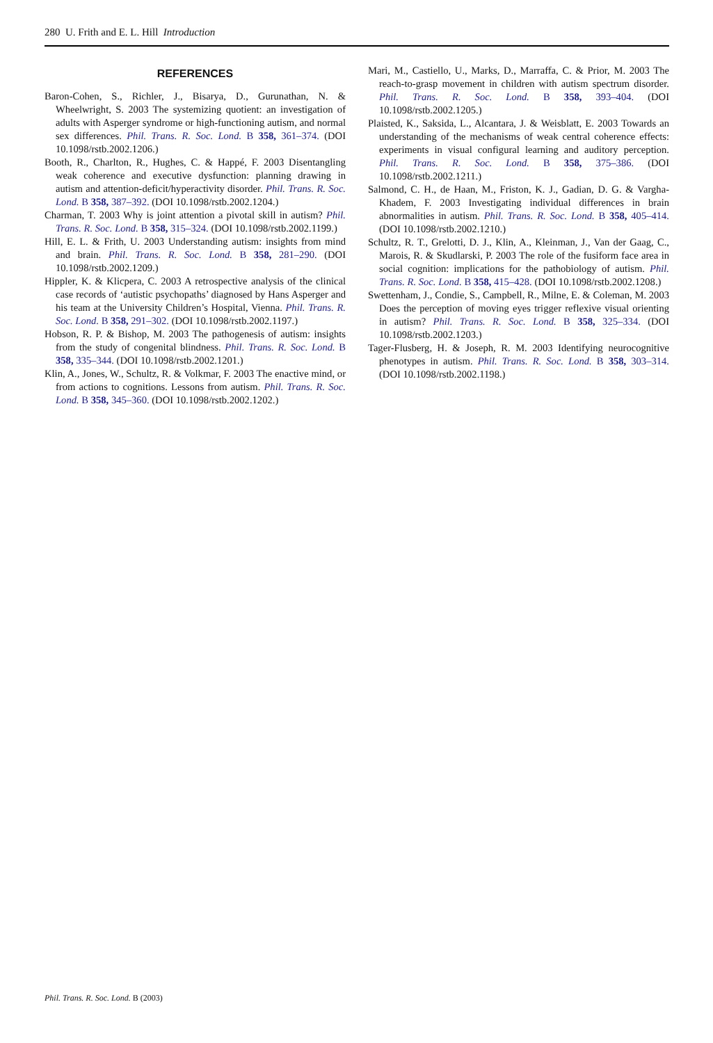280 U. Frith and E. L. Hill Introduction
REFERENCES
Baron-Cohen, S., Richler, J., Bisarya, D., Gurunathan, N. & Wheelwright, S. 2003 The systemizing quotient: an investigation of adults with Asperger syndrome or high-functioning autism, and normal sex differences. Phil. Trans. R. Soc. Lond. B 358, 361–374. (DOI 10.1098/rstb.2002.1206.)
Booth, R., Charlton, R., Hughes, C. & Happé, F. 2003 Disentangling weak coherence and executive dysfunction: planning drawing in autism and attention-deficit/hyperactivity disorder. Phil. Trans. R. Soc. Lond. B 358, 387–392. (DOI 10.1098/rstb.2002.1204.)
Charman, T. 2003 Why is joint attention a pivotal skill in autism? Phil. Trans. R. Soc. Lond. B 358, 315–324. (DOI 10.1098/rstb.2002.1199.)
Hill, E. L. & Frith, U. 2003 Understanding autism: insights from mind and brain. Phil. Trans. R. Soc. Lond. B 358, 281–290. (DOI 10.1098/rstb.2002.1209.)
Hippler, K. & Klicpera, C. 2003 A retrospective analysis of the clinical case records of ‘autistic psychopaths’ diagnosed by Hans Asperger and his team at the University Children’s Hospital, Vienna. Phil. Trans. R. Soc. Lond. B 358, 291–302. (DOI 10.1098/rstb.2002.1197.)
Hobson, R. P. & Bishop, M. 2003 The pathogenesis of autism: insights from the study of congenital blindness. Phil. Trans. R. Soc. Lond. B 358, 335–344. (DOI 10.1098/rstb.2002.1201.)
Klin, A., Jones, W., Schultz, R. & Volkmar, F. 2003 The enactive mind, or from actions to cognitions. Lessons from autism. Phil. Trans. R. Soc. Lond. B 358, 345–360. (DOI 10.1098/rstb.2002.1202.)
Mari, M., Castiello, U., Marks, D., Marraffa, C. & Prior, M. 2003 The reach-to-grasp movement in children with autism spectrum disorder. Phil. Trans. R. Soc. Lond. B 358, 393–404. (DOI 10.1098/rstb.2002.1205.)
Plaisted, K., Saksida, L., Alcantara, J. & Weisblatt, E. 2003 Towards an understanding of the mechanisms of weak central coherence effects: experiments in visual configural learning and auditory perception. Phil. Trans. R. Soc. Lond. B 358, 375–386. (DOI 10.1098/rstb.2002.1211.)
Salmond, C. H., de Haan, M., Friston, K. J., Gadian, D. G. & Vargha-Khadem, F. 2003 Investigating individual differences in brain abnormalities in autism. Phil. Trans. R. Soc. Lond. B 358, 405–414. (DOI 10.1098/rstb.2002.1210.)
Schultz, R. T., Grelotti, D. J., Klin, A., Kleinman, J., Van der Gaag, C., Marois, R. & Skudlarski, P. 2003 The role of the fusiform face area in social cognition: implications for the pathobiology of autism. Phil. Trans. R. Soc. Lond. B 358, 415–428. (DOI 10.1098/rstb.2002.1208.)
Swettenham, J., Condie, S., Campbell, R., Milne, E. & Coleman, M. 2003 Does the perception of moving eyes trigger reflexive visual orienting in autism? Phil. Trans. R. Soc. Lond. B 358, 325–334. (DOI 10.1098/rstb.2002.1203.)
Tager-Flusberg, H. & Joseph, R. M. 2003 Identifying neurocognitive phenotypes in autism. Phil. Trans. R. Soc. Lond. B 358, 303–314. (DOI 10.1098/rstb.2002.1198.)
Phil. Trans. R. Soc. Lond. B (2003)